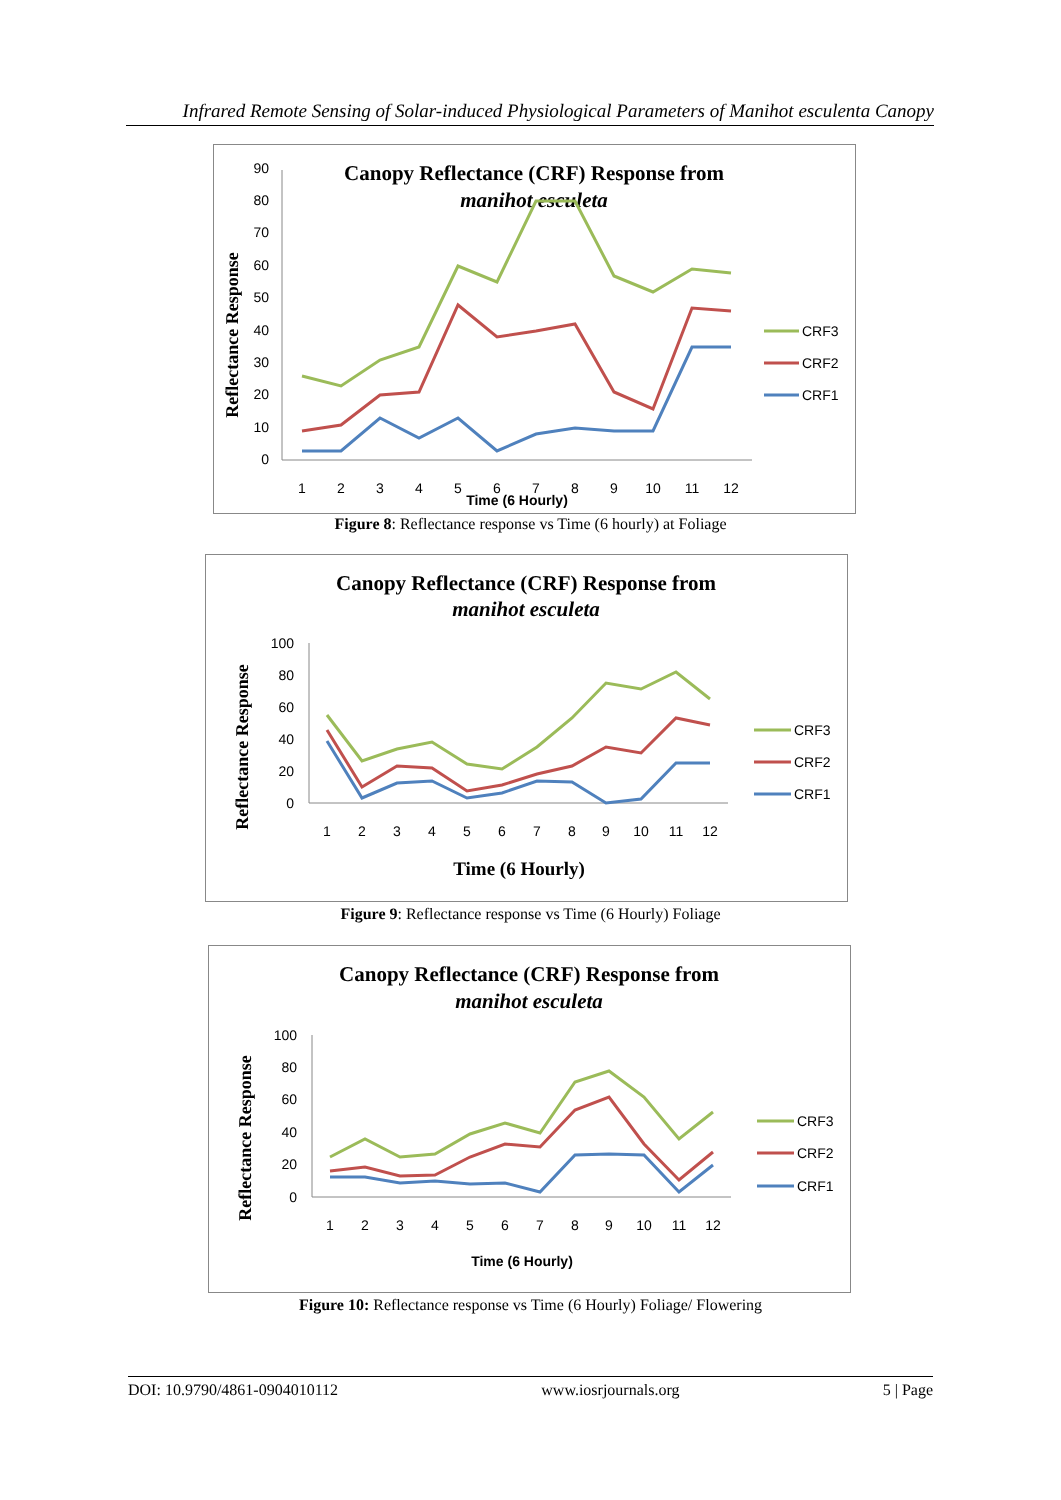Infrared Remote Sensing of Solar-induced Physiological Parameters of Manihot esculenta Canopy
Canopy Reflectance (CRF) Response from
manihot esculeta
Reflectance Response
0
10
20
30
40
50
60
70
80
90
1
2
3
4
5
6
7
8
9
10
11
12
Time (6 Hourly)
CRF3
CRF2
CRF1
Figure 8: Reflectance response vs Time (6 hourly) at Foliage
Canopy Reflectance (CRF) Response from
manihot esculeta
Reflectance Response
0
20
40
60
80
100
1
2
3
4
5
6
7
8
9
10
11
12
Time (6 Hourly)
CRF3
CRF2
CRF1
Figure 9: Reflectance response vs Time (6 Hourly) Foliage
Canopy Reflectance (CRF) Response from
manihot esculeta
Reflectance Response
0
20
40
60
80
100
1
2
3
4
5
6
7
8
9
10
11
12
Time (6 Hourly)
CRF3
CRF2
CRF1
Figure 10: Reflectance response vs Time (6 Hourly) Foliage/ Flowering
DOI: 10.9790/4861-0904010112 www.iosrjournals.org 5 | Page